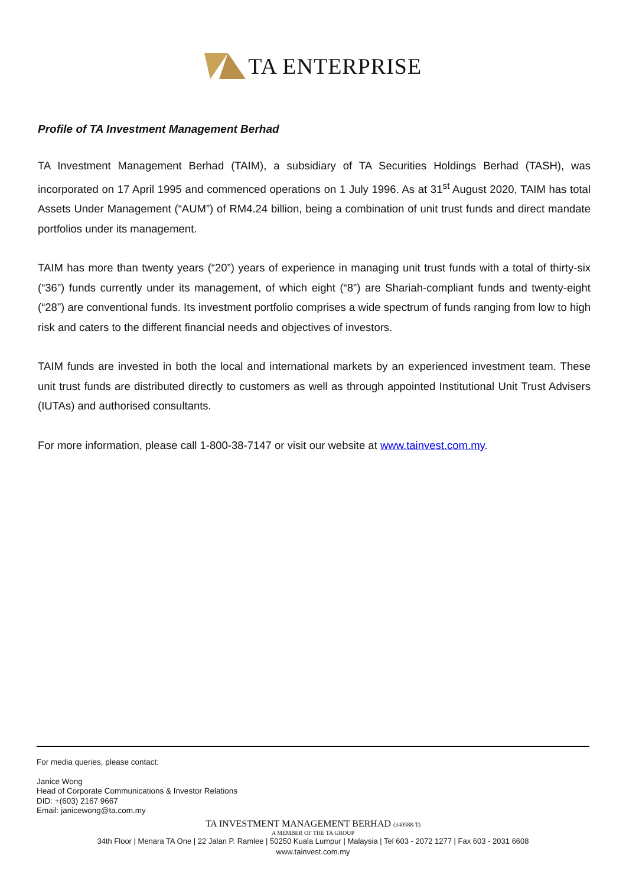TA ENTERPRISE
Profile of TA Investment Management Berhad
TA Investment Management Berhad (TAIM), a subsidiary of TA Securities Holdings Berhad (TASH), was incorporated on 17 April 1995 and commenced operations on 1 July 1996. As at 31<sup>st</sup> August 2020, TAIM has total Assets Under Management (“AUM”) of RM4.24 billion, being a combination of unit trust funds and direct mandate portfolios under its management.
TAIM has more than twenty years (“20”) years of experience in managing unit trust funds with a total of thirty-six (“36”) funds currently under its management, of which eight (“8”) are Shariah-compliant funds and twenty-eight (“28”) are conventional funds. Its investment portfolio comprises a wide spectrum of funds ranging from low to high risk and caters to the different financial needs and objectives of investors.
TAIM funds are invested in both the local and international markets by an experienced investment team. These unit trust funds are distributed directly to customers as well as through appointed Institutional Unit Trust Advisers (IUTAs) and authorised consultants.
For more information, please call 1-800-38-7147 or visit our website at www.tainvest.com.my.
For media queries, please contact:
Janice Wong
Head of Corporate Communications & Investor Relations
DID: +(603) 2167 9667
Email: janicewong@ta.com.my
TA INVESTMENT MANAGEMENT BERHAD (340588-T)
A MEMBER OF THE TA GROUP
34th Floor | Menara TA One | 22 Jalan P. Ramlee | 50250 Kuala Lumpur | Malaysia | Tel 603 - 2072 1277 | Fax 603 - 2031 6608
www.tainvest.com.my